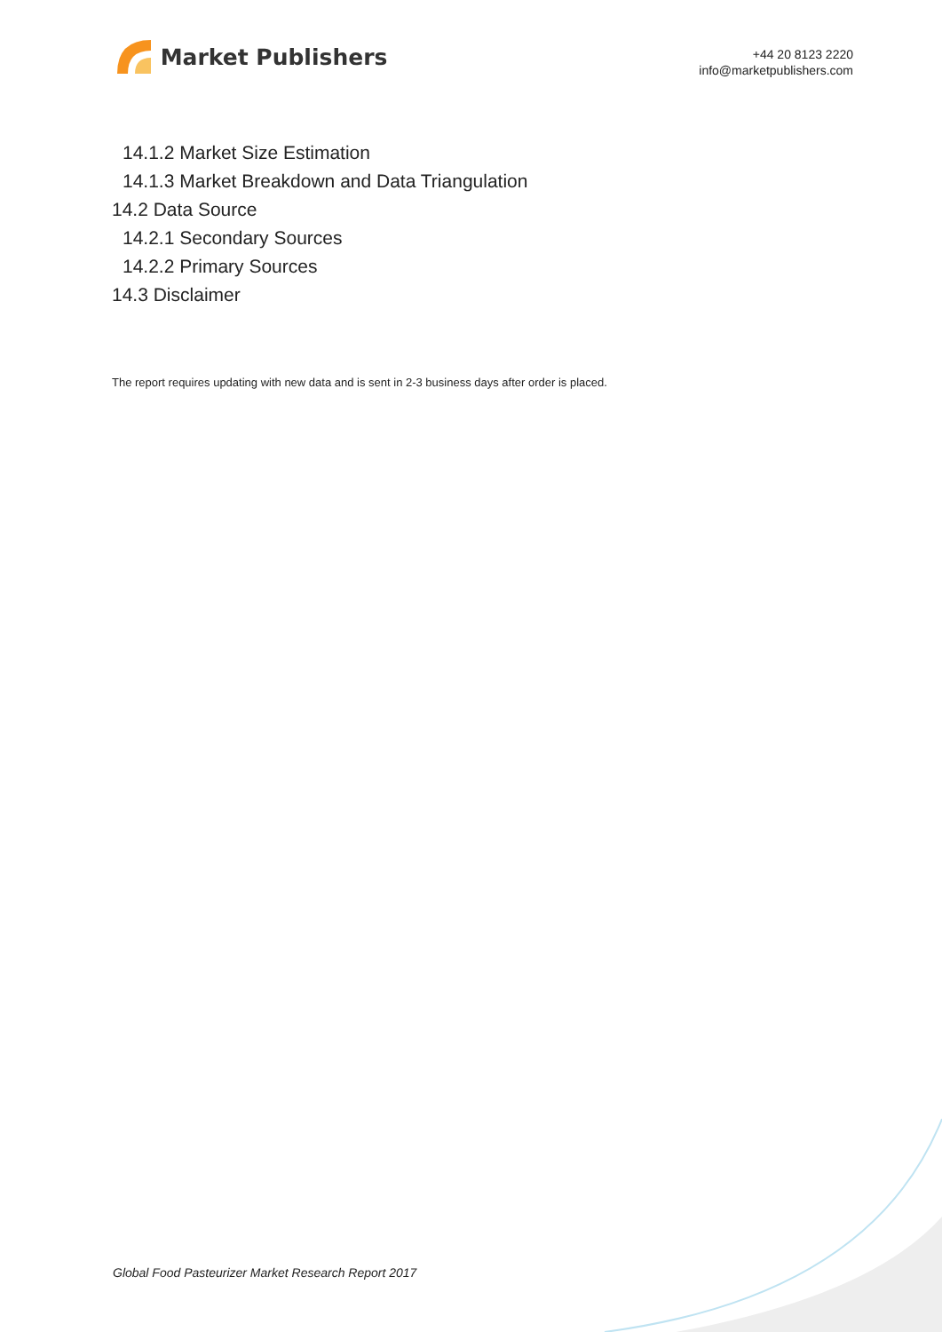Market Publishers
+44 20 8123 2220
info@marketpublishers.com
14.1.2 Market Size Estimation
14.1.3 Market Breakdown and Data Triangulation
14.2 Data Source
14.2.1 Secondary Sources
14.2.2 Primary Sources
14.3 Disclaimer
The report requires updating with new data and is sent in 2-3 business days after order is placed.
Global Food Pasteurizer Market Research Report 2017